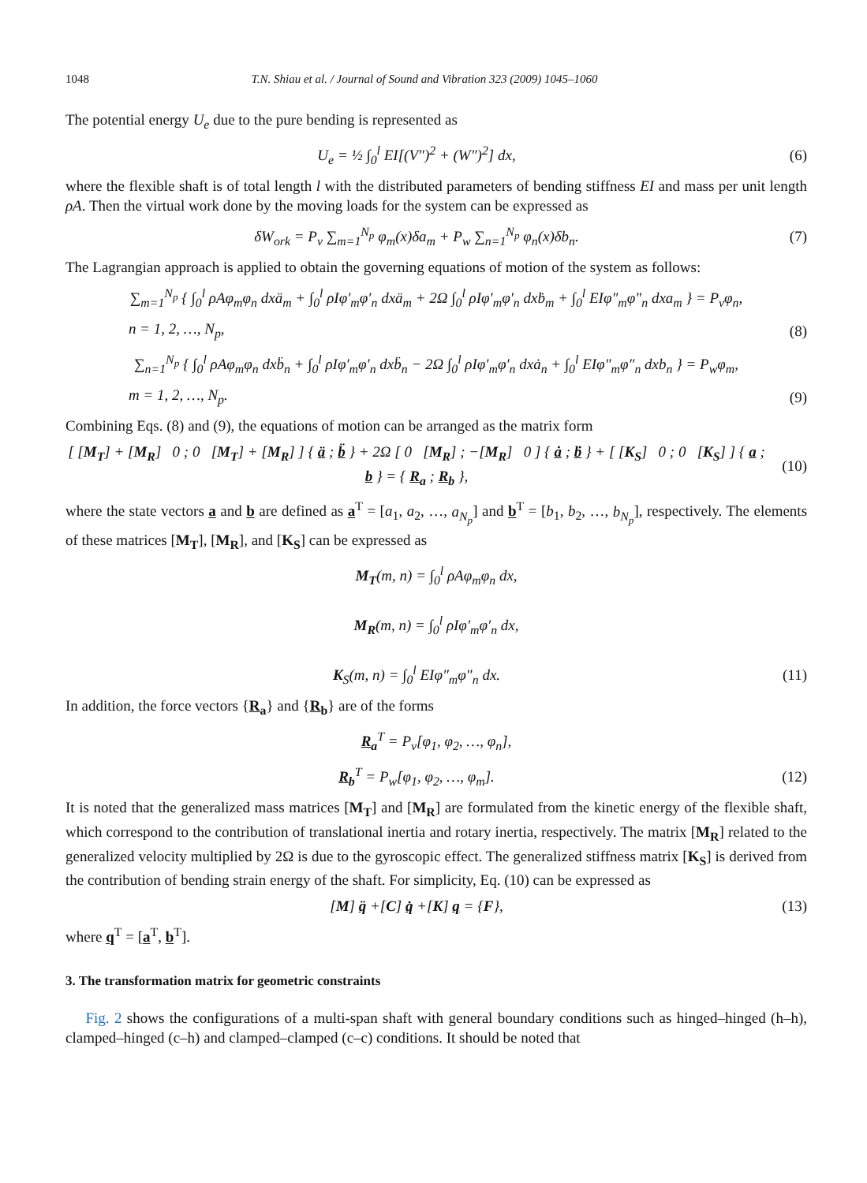1048 T.N. Shiau et al. / Journal of Sound and Vibration 323 (2009) 1045–1060
The potential energy U<sub>e</sub> due to the pure bending is represented as
U<sub>e</sub> = ½ ∫<sub>0</sub><sup>l</sup> EI[(V″)<sup>2</sup> + (W″)<sup>2</sup>] dx, (6)
where the flexible shaft is of total length l with the distributed parameters of bending stiffness EI and mass per unit length ρA. Then the virtual work done by the moving loads for the system can be expressed as
δW<sub>ork</sub> = P<sub>v</sub> ∑<sub>m=1</sub><sup>N<sub>p</sub></sup> φ<sub>m</sub>(x)δa<sub>m</sub> + P<sub>w</sub> ∑<sub>n=1</sub><sup>N<sub>p</sub></sup> φ<sub>n</sub>(x)δb<sub>n</sub>. (7)
The Lagrangian approach is applied to obtain the governing equations of motion of the system as follows:
∑<sub>m=1</sub><sup>N<sub>p</sub></sup> { ∫<sub>0</sub><sup>l</sup> ρAφ<sub>m</sub>φ<sub>n</sub> dxä<sub>m</sub> + ∫<sub>0</sub><sup>l</sup> ρIφ′<sub>m</sub>φ′<sub>n</sub> dxä<sub>m</sub> + 2Ω ∫<sub>0</sub><sup>l</sup> ρIφ′<sub>m</sub>φ′<sub>n</sub> dxḃ<sub>m</sub> + ∫<sub>0</sub><sup>l</sup> EIφ″<sub>m</sub>φ″<sub>n</sub> dxa<sub>m</sub> } = P<sub>v</sub>φ<sub>n</sub>,
n = 1, 2, …, N<sub>p</sub>, (8)
∑<sub>n=1</sub><sup>N<sub>p</sub></sup> { ∫<sub>0</sub><sup>l</sup> ρAφ<sub>m</sub>φ<sub>n</sub> dxb̈<sub>n</sub> + ∫<sub>0</sub><sup>l</sup> ρIφ′<sub>m</sub>φ′<sub>n</sub> dxb̈<sub>n</sub> − 2Ω ∫<sub>0</sub><sup>l</sup> ρIφ′<sub>m</sub>φ′<sub>n</sub> dxȧ<sub>n</sub> + ∫<sub>0</sub><sup>l</sup> EIφ″<sub>m</sub>φ″<sub>n</sub> dxb<sub>n</sub> } = P<sub>w</sub>φ<sub>m</sub>,
m = 1, 2, …, N<sub>p</sub>. (9)
Combining Eqs. (8) and (9), the equations of motion can be arranged as the matrix form
[ [M<sub>T</sub>] + [M<sub>R</sub>] 0 ; 0 [M<sub>T</sub>] + [M<sub>R</sub>] ] { ä ; b̈ } + 2Ω [ 0 [M<sub>R</sub>] ; −[M<sub>R</sub>] 0 ] { ȧ ; ḃ } + [ [K<sub>S</sub>] 0 ; 0 [K<sub>S</sub>] ] { a ; b } = { R<sub>a</sub> ; R<sub>b</sub> }, (10)
where the state vectors a and b are defined as a<sup>T</sup> = [a<sub>1</sub>, a<sub>2</sub>, …, a<sub>N<sub>p</sub></sub>] and b<sup>T</sup> = [b<sub>1</sub>, b<sub>2</sub>, …, b<sub>N<sub>p</sub></sub>], respectively. The elements of these matrices [M<sub>T</sub>], [M<sub>R</sub>], and [K<sub>S</sub>] can be expressed as
M<sub>T</sub>(m, n) = ∫<sub>0</sub><sup>l</sup> ρAφ<sub>m</sub>φ<sub>n</sub> dx,
M<sub>R</sub>(m, n) = ∫<sub>0</sub><sup>l</sup> ρIφ′<sub>m</sub>φ′<sub>n</sub> dx,
K<sub>S</sub>(m, n) = ∫<sub>0</sub><sup>l</sup> EIφ″<sub>m</sub>φ″<sub>n</sub> dx. (11)
In addition, the force vectors {R<sub>a</sub>} and {R<sub>b</sub>} are of the forms
R<sub>a</sub><sup>T</sup> = P<sub>v</sub>[φ<sub>1</sub>, φ<sub>2</sub>, …, φ<sub>n</sub>],
R<sub>b</sub><sup>T</sup> = P<sub>w</sub>[φ<sub>1</sub>, φ<sub>2</sub>, …, φ<sub>m</sub>]. (12)
It is noted that the generalized mass matrices [M<sub>T</sub>] and [M<sub>R</sub>] are formulated from the kinetic energy of the flexible shaft, which correspond to the contribution of translational inertia and rotary inertia, respectively. The matrix [M<sub>R</sub>] related to the generalized velocity multiplied by 2Ω is due to the gyroscopic effect. The generalized stiffness matrix [K<sub>S</sub>] is derived from the contribution of bending strain energy of the shaft. For simplicity, Eq. (10) can be expressed as
[M] q̈ +[C] q̇ +[K] q = {F}, (13)
where q<sup>T</sup> = [a<sup>T</sup>, b<sup>T</sup>].
3. The transformation matrix for geometric constraints
Fig. 2 shows the configurations of a multi-span shaft with general boundary conditions such as hinged–hinged (h–h), clamped–hinged (c–h) and clamped–clamped (c–c) conditions. It should be noted that